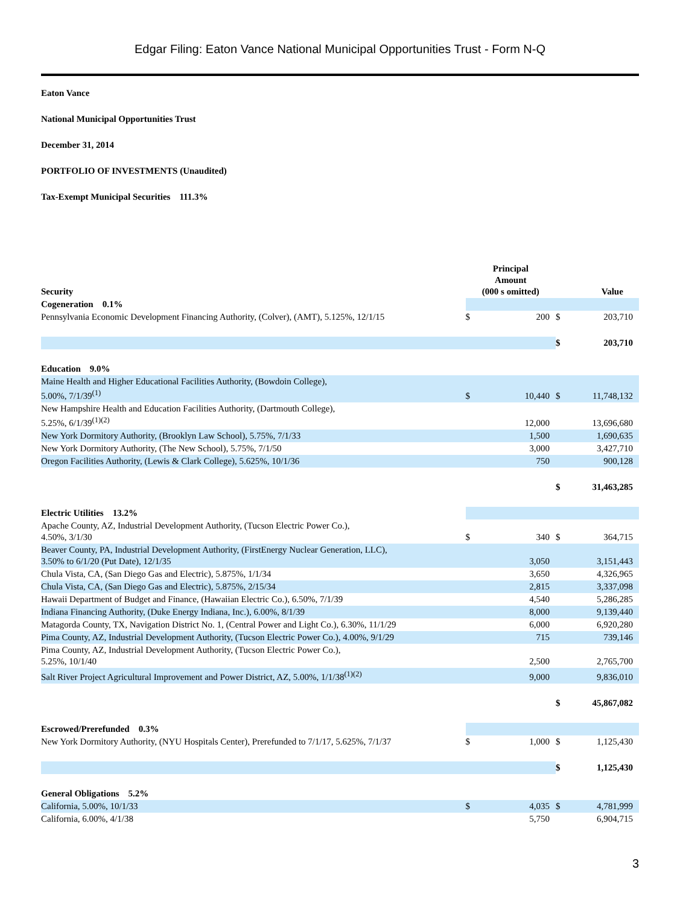Edgar Filing: Eaton Vance National Municipal Opportunities Trust - Form N-Q
Eaton Vance
National Municipal Opportunities Trust
December 31, 2014
PORTFOLIO OF INVESTMENTS (Unaudited)
Tax-Exempt Municipal Securities 111.3%
| Security | Principal Amount (000 s omitted) | | | Value |
| --- | --- | --- | --- | --- |
| Cogeneration 0.1% | | | | |
| Pennsylvania Economic Development Financing Authority, (Colver), (AMT), 5.125%, 12/1/15 | $ | 200 | $ | 203,710 |
| | | | $ | 203,710 |
| Education 9.0% | | | | |
| Maine Health and Higher Educational Facilities Authority, (Bowdoin College), 5.00%, 7/1/39<sup>(1)</sup> | $ | 10,440 | $ | 11,748,132 |
| New Hampshire Health and Education Facilities Authority, (Dartmouth College), 5.25%, 6/1/39<sup>(1)(2)</sup> | | 12,000 | | 13,696,680 |
| New York Dormitory Authority, (Brooklyn Law School), 5.75%, 7/1/33 | | 1,500 | | 1,690,635 |
| New York Dormitory Authority, (The New School), 5.75%, 7/1/50 | | 3,000 | | 3,427,710 |
| Oregon Facilities Authority, (Lewis & Clark College), 5.625%, 10/1/36 | | 750 | | 900,128 |
| | | | $ | 31,463,285 |
| Electric Utilities 13.2% | | | | |
| Apache County, AZ, Industrial Development Authority, (Tucson Electric Power Co.), 4.50%, 3/1/30 | $ | 340 | $ | 364,715 |
| Beaver County, PA, Industrial Development Authority, (FirstEnergy Nuclear Generation, LLC), 3.50% to 6/1/20 (Put Date), 12/1/35 | | 3,050 | | 3,151,443 |
| Chula Vista, CA, (San Diego Gas and Electric), 5.875%, 1/1/34 | | 3,650 | | 4,326,965 |
| Chula Vista, CA, (San Diego Gas and Electric), 5.875%, 2/15/34 | | 2,815 | | 3,337,098 |
| Hawaii Department of Budget and Finance, (Hawaiian Electric Co.), 6.50%, 7/1/39 | | 4,540 | | 5,286,285 |
| Indiana Financing Authority, (Duke Energy Indiana, Inc.), 6.00%, 8/1/39 | | 8,000 | | 9,139,440 |
| Matagorda County, TX, Navigation District No. 1, (Central Power and Light Co.), 6.30%, 11/1/29 | | 6,000 | | 6,920,280 |
| Pima County, AZ, Industrial Development Authority, (Tucson Electric Power Co.), 4.00%, 9/1/29 | | 715 | | 739,146 |
| Pima County, AZ, Industrial Development Authority, (Tucson Electric Power Co.), 5.25%, 10/1/40 | | 2,500 | | 2,765,700 |
| Salt River Project Agricultural Improvement and Power District, AZ, 5.00%, 1/1/38<sup>(1)(2)</sup> | | 9,000 | | 9,836,010 |
| | | | $ | 45,867,082 |
| Escrowed/Prerefunded 0.3% | | | | |
| New York Dormitory Authority, (NYU Hospitals Center), Prerefunded to 7/1/17, 5.625%, 7/1/37 | $ | 1,000 | $ | 1,125,430 |
| | | | $ | 1,125,430 |
| General Obligations 5.2% | | | | |
| California, 5.00%, 10/1/33 | $ | 4,035 | $ | 4,781,999 |
| California, 6.00%, 4/1/38 | | 5,750 | | 6,904,715 |
3